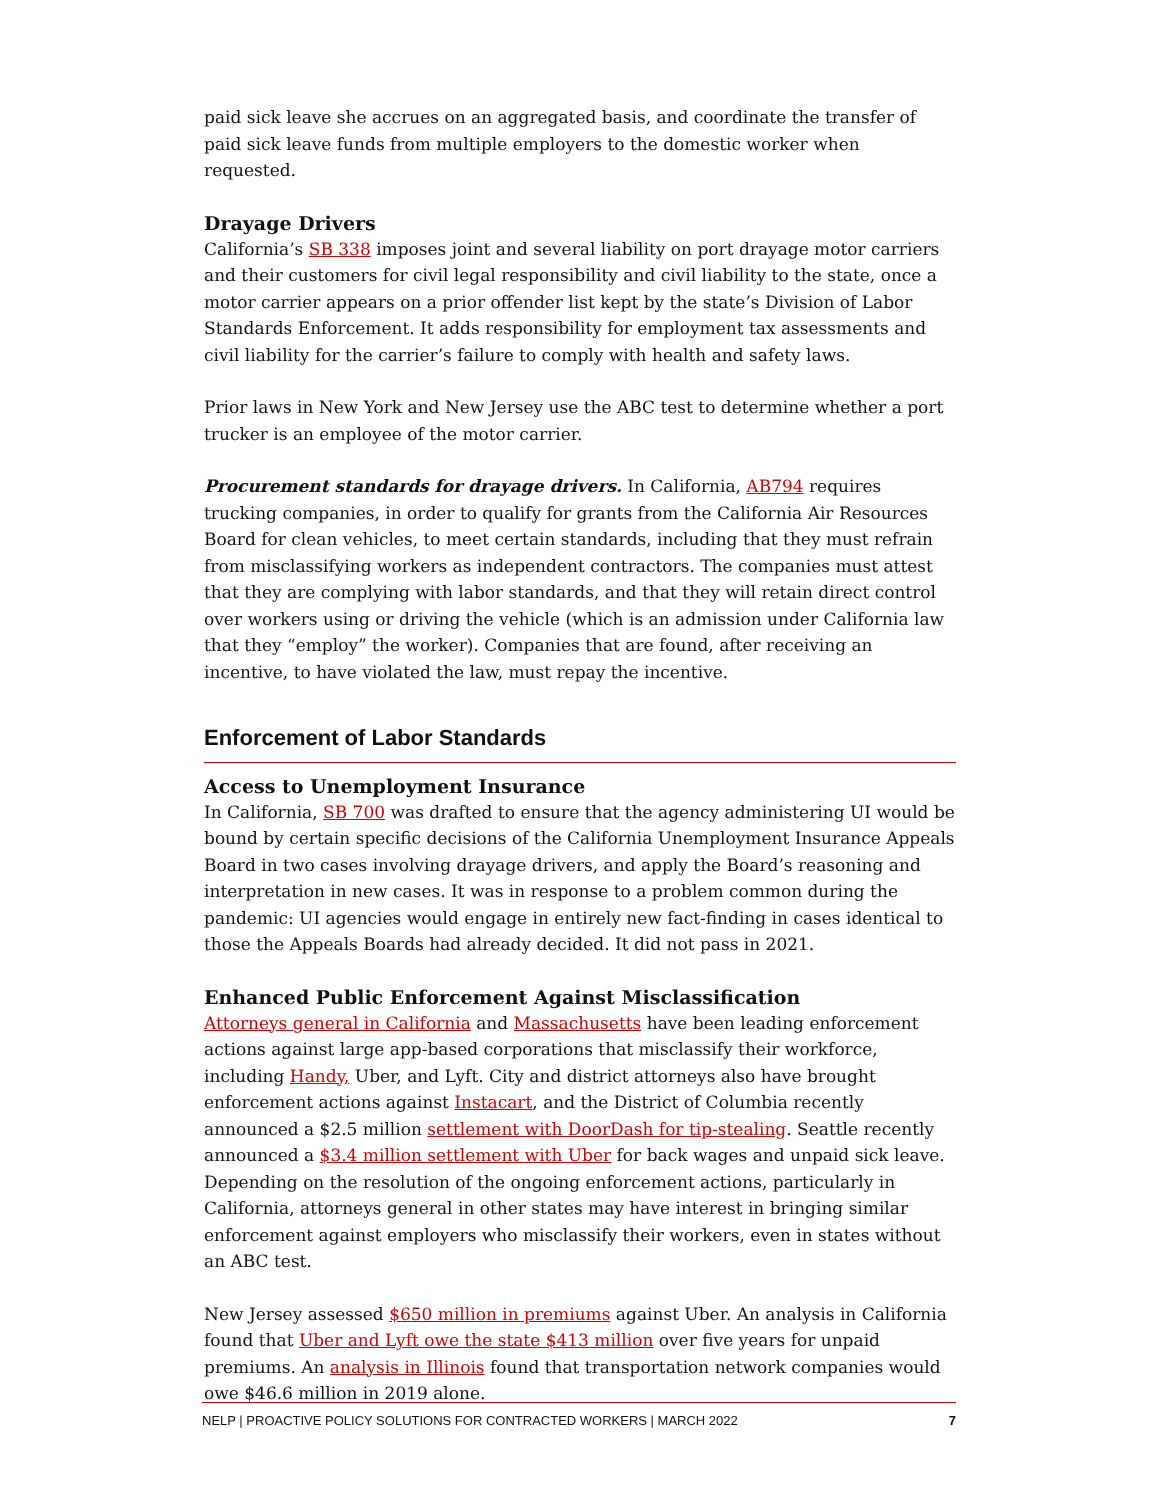paid sick leave she accrues on an aggregated basis, and coordinate the transfer of paid sick leave funds from multiple employers to the domestic worker when requested.
Drayage Drivers
California’s SB 338 imposes joint and several liability on port drayage motor carriers and their customers for civil legal responsibility and civil liability to the state, once a motor carrier appears on a prior offender list kept by the state’s Division of Labor Standards Enforcement. It adds responsibility for employment tax assessments and civil liability for the carrier’s failure to comply with health and safety laws.
Prior laws in New York and New Jersey use the ABC test to determine whether a port trucker is an employee of the motor carrier.
Procurement standards for drayage drivers. In California, AB794 requires trucking companies, in order to qualify for grants from the California Air Resources Board for clean vehicles, to meet certain standards, including that they must refrain from misclassifying workers as independent contractors. The companies must attest that they are complying with labor standards, and that they will retain direct control over workers using or driving the vehicle (which is an admission under California law that they “employ” the worker). Companies that are found, after receiving an incentive, to have violated the law, must repay the incentive.
Enforcement of Labor Standards
Access to Unemployment Insurance
In California, SB 700 was drafted to ensure that the agency administering UI would be bound by certain specific decisions of the California Unemployment Insurance Appeals Board in two cases involving drayage drivers, and apply the Board’s reasoning and interpretation in new cases. It was in response to a problem common during the pandemic: UI agencies would engage in entirely new fact-finding in cases identical to those the Appeals Boards had already decided. It did not pass in 2021.
Enhanced Public Enforcement Against Misclassification
Attorneys general in California and Massachusetts have been leading enforcement actions against large app-based corporations that misclassify their workforce, including Handy, Uber, and Lyft. City and district attorneys also have brought enforcement actions against Instacart, and the District of Columbia recently announced a $2.5 million settlement with DoorDash for tip-stealing. Seattle recently announced a $3.4 million settlement with Uber for back wages and unpaid sick leave. Depending on the resolution of the ongoing enforcement actions, particularly in California, attorneys general in other states may have interest in bringing similar enforcement against employers who misclassify their workers, even in states without an ABC test.
New Jersey assessed $650 million in premiums against Uber. An analysis in California found that Uber and Lyft owe the state $413 million over five years for unpaid premiums. An analysis in Illinois found that transportation network companies would owe $46.6 million in 2019 alone.
NELP | PROACTIVE POLICY SOLUTIONS FOR CONTRACTED WORKERS | MARCH 2022 7